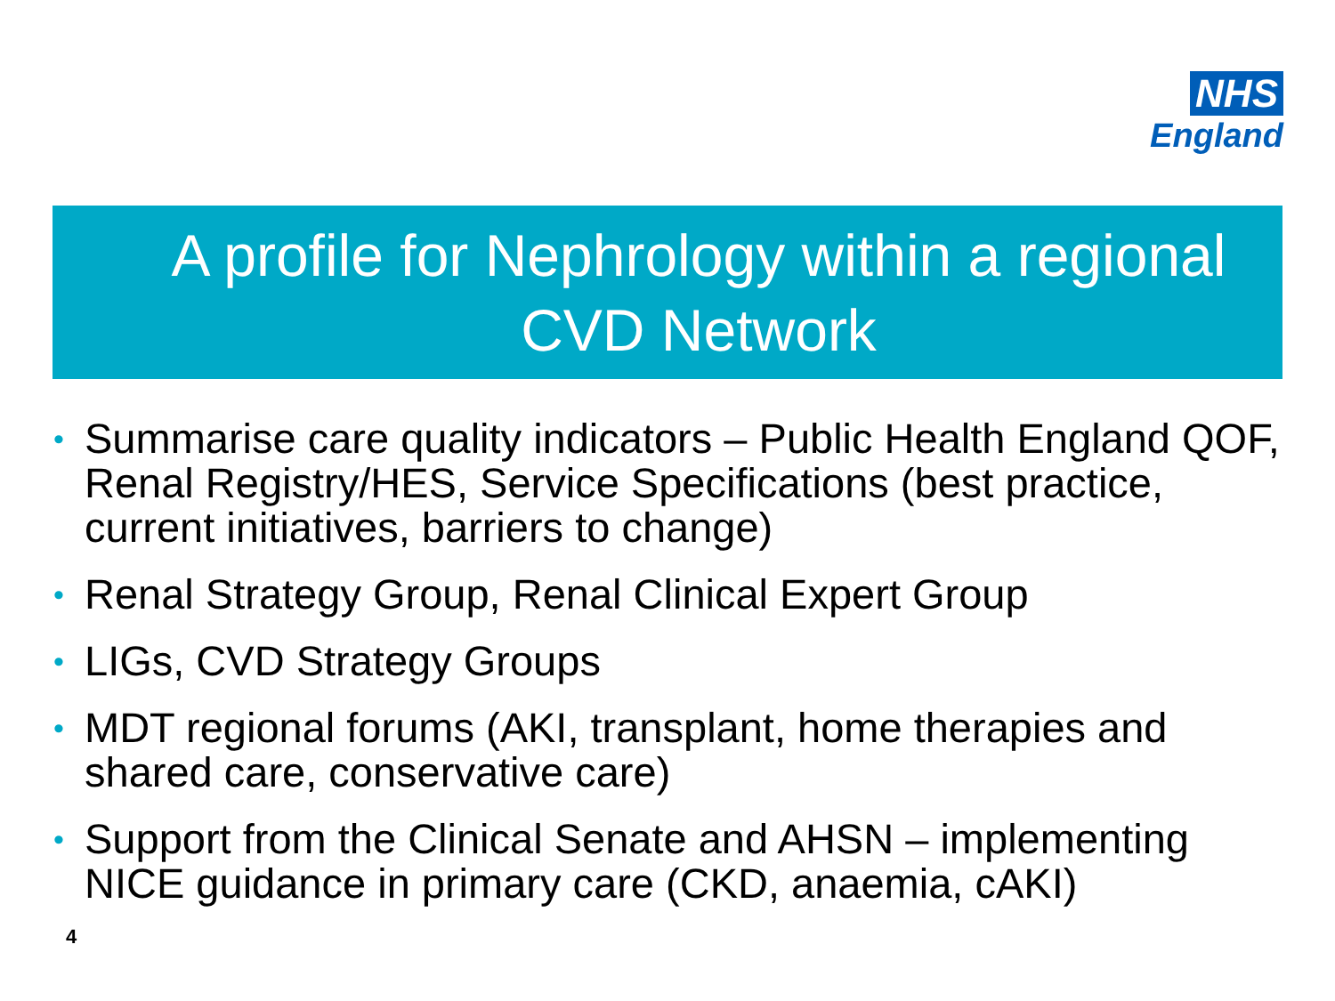NHS
England
A profile for Nephrology within a regional CVD Network
• Summarise care quality indicators – Public Health England QOF, Renal Registry/HES, Service Specifications (best practice, current initiatives, barriers to change)
• Renal Strategy Group, Renal Clinical Expert Group
• LIGs, CVD Strategy Groups
• MDT regional forums (AKI, transplant, home therapies and shared care, conservative care)
• Support from the Clinical Senate and AHSN – implementing NICE guidance in primary care (CKD, anaemia, cAKI)
4